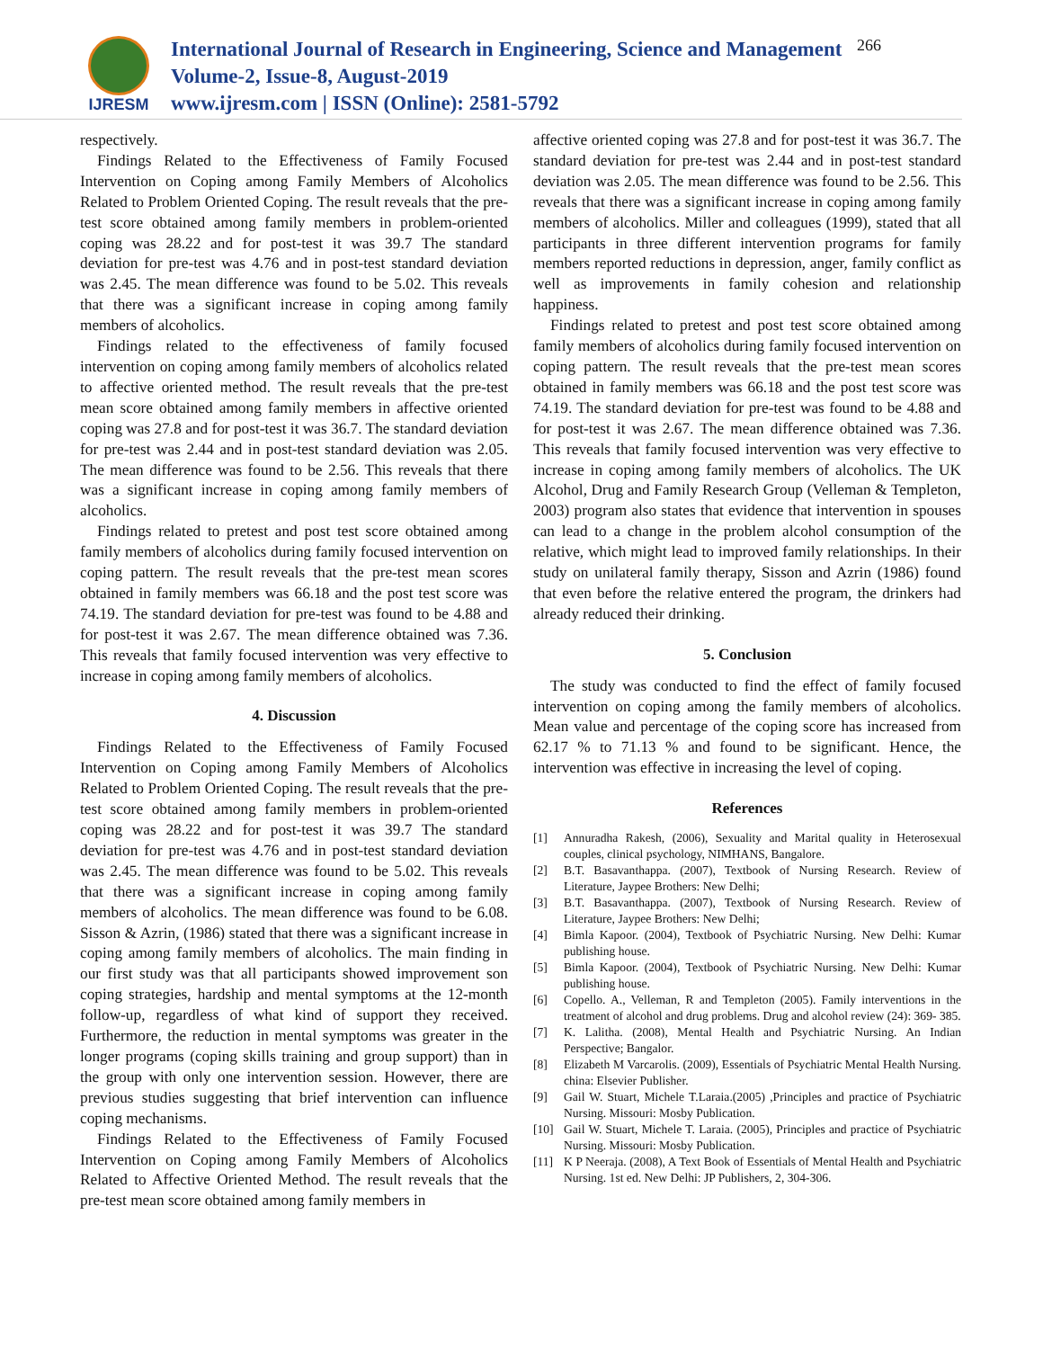IJRESM
International Journal of Research in Engineering, Science and Management
Volume-2, Issue-8, August-2019
www.ijresm.com | ISSN (Online): 2581-5792
266
respectively.
Findings Related to the Effectiveness of Family Focused Intervention on Coping among Family Members of Alcoholics Related to Problem Oriented Coping. The result reveals that the pre-test score obtained among family members in problem-oriented coping was 28.22 and for post-test it was 39.7 The standard deviation for pre-test was 4.76 and in post-test standard deviation was 2.45. The mean difference was found to be 5.02. This reveals that there was a significant increase in coping among family members of alcoholics.
Findings related to the effectiveness of family focused intervention on coping among family members of alcoholics related to affective oriented method. The result reveals that the pre-test mean score obtained among family members in affective oriented coping was 27.8 and for post-test it was 36.7. The standard deviation for pre-test was 2.44 and in post-test standard deviation was 2.05. The mean difference was found to be 2.56. This reveals that there was a significant increase in coping among family members of alcoholics.
Findings related to pretest and post test score obtained among family members of alcoholics during family focused intervention on coping pattern. The result reveals that the pre-test mean scores obtained in family members was 66.18 and the post test score was 74.19. The standard deviation for pre-test was found to be 4.88 and for post-test it was 2.67. The mean difference obtained was 7.36. This reveals that family focused intervention was very effective to increase in coping among family members of alcoholics.
4. Discussion
Findings Related to the Effectiveness of Family Focused Intervention on Coping among Family Members of Alcoholics Related to Problem Oriented Coping. The result reveals that the pre-test score obtained among family members in problem-oriented coping was 28.22 and for post-test it was 39.7 The standard deviation for pre-test was 4.76 and in post-test standard deviation was 2.45. The mean difference was found to be 5.02. This reveals that there was a significant increase in coping among family members of alcoholics. The mean difference was found to be 6.08. Sisson & Azrin, (1986) stated that there was a significant increase in coping among family members of alcoholics. The main finding in our first study was that all participants showed improvement son coping strategies, hardship and mental symptoms at the 12-month follow-up, regardless of what kind of support they received. Furthermore, the reduction in mental symptoms was greater in the longer programs (coping skills training and group support) than in the group with only one intervention session. However, there are previous studies suggesting that brief intervention can influence coping mechanisms.
Findings Related to the Effectiveness of Family Focused Intervention on Coping among Family Members of Alcoholics Related to Affective Oriented Method. The result reveals that the pre-test mean score obtained among family members in
affective oriented coping was 27.8 and for post-test it was 36.7. The standard deviation for pre-test was 2.44 and in post-test standard deviation was 2.05. The mean difference was found to be 2.56. This reveals that there was a significant increase in coping among family members of alcoholics. Miller and colleagues (1999), stated that all participants in three different intervention programs for family members reported reductions in depression, anger, family conflict as well as improvements in family cohesion and relationship happiness.
Findings related to pretest and post test score obtained among family members of alcoholics during family focused intervention on coping pattern. The result reveals that the pre-test mean scores obtained in family members was 66.18 and the post test score was 74.19. The standard deviation for pre-test was found to be 4.88 and for post-test it was 2.67. The mean difference obtained was 7.36. This reveals that family focused intervention was very effective to increase in coping among family members of alcoholics. The UK Alcohol, Drug and Family Research Group (Velleman & Templeton, 2003) program also states that evidence that intervention in spouses can lead to a change in the problem alcohol consumption of the relative, which might lead to improved family relationships. In their study on unilateral family therapy, Sisson and Azrin (1986) found that even before the relative entered the program, the drinkers had already reduced their drinking.
5. Conclusion
The study was conducted to find the effect of family focused intervention on coping among the family members of alcoholics. Mean value and percentage of the coping score has increased from 62.17 % to 71.13 % and found to be significant. Hence, the intervention was effective in increasing the level of coping.
References
[1] Annuradha Rakesh, (2006), Sexuality and Marital quality in Heterosexual couples, clinical psychology, NIMHANS, Bangalore.
[2] B.T. Basavanthappa. (2007), Textbook of Nursing Research. Review of Literature, Jaypee Brothers: New Delhi;
[3] B.T. Basavanthappa. (2007), Textbook of Nursing Research. Review of Literature, Jaypee Brothers: New Delhi;
[4] Bimla Kapoor. (2004), Textbook of Psychiatric Nursing. New Delhi: Kumar publishing house.
[5] Bimla Kapoor. (2004), Textbook of Psychiatric Nursing. New Delhi: Kumar publishing house.
[6] Copello. A., Velleman, R and Templeton (2005). Family interventions in the treatment of alcohol and drug problems. Drug and alcohol review (24): 369- 385.
[7] K. Lalitha. (2008), Mental Health and Psychiatric Nursing. An Indian Perspective; Bangalor.
[8] Elizabeth M Varcarolis. (2009), Essentials of Psychiatric Mental Health Nursing. china: Elsevier Publisher.
[9] Gail W. Stuart, Michele T.Laraia.(2005) ,Principles and practice of Psychiatric Nursing. Missouri: Mosby Publication.
[10] Gail W. Stuart, Michele T. Laraia. (2005), Principles and practice of Psychiatric Nursing. Missouri: Mosby Publication.
[11] K P Neeraja. (2008), A Text Book of Essentials of Mental Health and Psychiatric Nursing. 1st ed. New Delhi: JP Publishers, 2, 304-306.